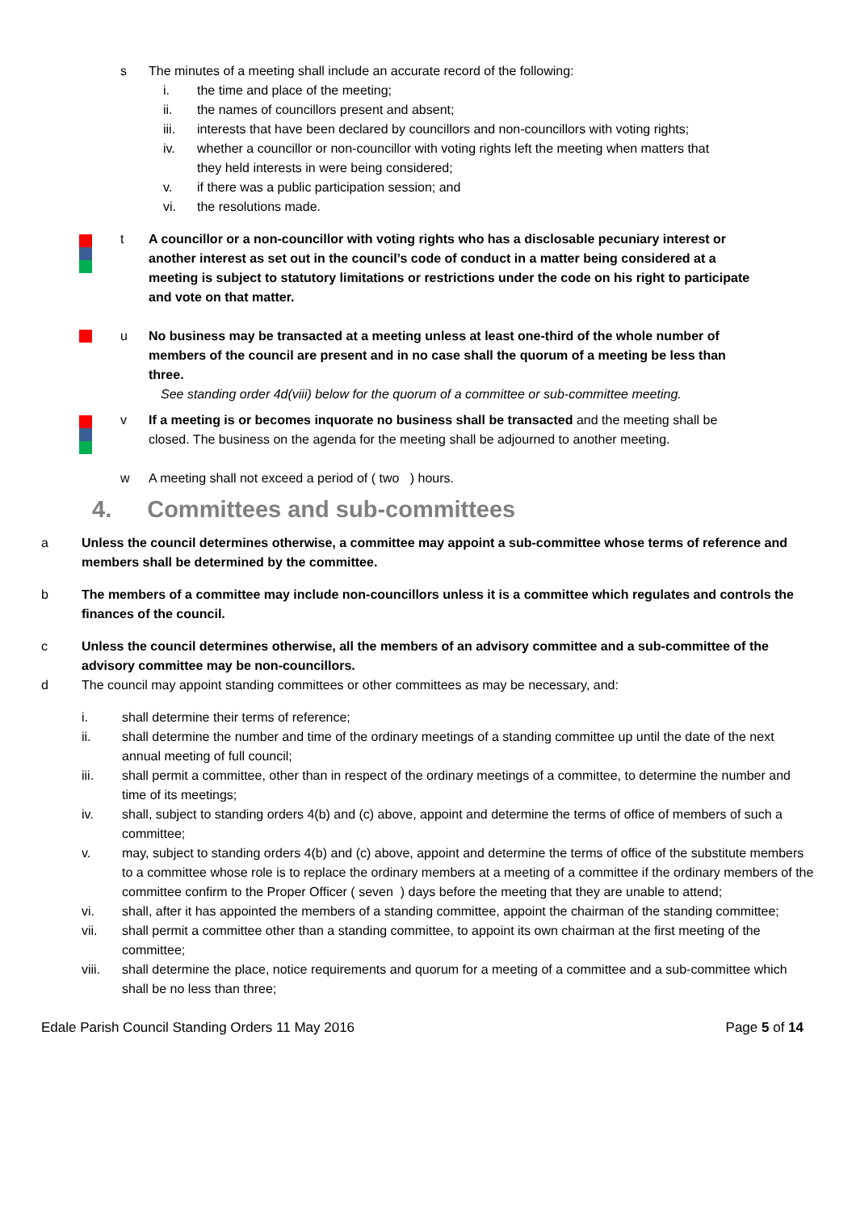s The minutes of a meeting shall include an accurate record of the following:
i. the time and place of the meeting;
ii. the names of councillors present and absent;
iii. interests that have been declared by councillors and non-councillors with voting rights;
iv. whether a councillor or non-councillor with voting rights left the meeting when matters that they held interests in were being considered;
v. if there was a public participation session; and
vi. the resolutions made.
t A councillor or a non-councillor with voting rights who has a disclosable pecuniary interest or another interest as set out in the council’s code of conduct in a matter being considered at a meeting is subject to statutory limitations or restrictions under the code on his right to participate and vote on that matter.
u No business may be transacted at a meeting unless at least one-third of the whole number of members of the council are present and in no case shall the quorum of a meeting be less than three.
See standing order 4d(viii) below for the quorum of a committee or sub-committee meeting.
v If a meeting is or becomes inquorate no business shall be transacted and the meeting shall be closed. The business on the agenda for the meeting shall be adjourned to another meeting.
w A meeting shall not exceed a period of ( two ) hours.
4. Committees and sub-committees
a Unless the council determines otherwise, a committee may appoint a sub-committee whose terms of reference and members shall be determined by the committee.
b The members of a committee may include non-councillors unless it is a committee which regulates and controls the finances of the council.
c Unless the council determines otherwise, all the members of an advisory committee and a sub-committee of the advisory committee may be non-councillors.
d The council may appoint standing committees or other committees as may be necessary, and:
i. shall determine their terms of reference;
ii. shall determine the number and time of the ordinary meetings of a standing committee up until the date of the next annual meeting of full council;
iii. shall permit a committee, other than in respect of the ordinary meetings of a committee, to determine the number and time of its meetings;
iv. shall, subject to standing orders 4(b) and (c) above, appoint and determine the terms of office of members of such a committee;
v. may, subject to standing orders 4(b) and (c) above, appoint and determine the terms of office of the substitute members to a committee whose role is to replace the ordinary members at a meeting of a committee if the ordinary members of the committee confirm to the Proper Officer ( seven ) days before the meeting that they are unable to attend;
vi. shall, after it has appointed the members of a standing committee, appoint the chairman of the standing committee;
vii. shall permit a committee other than a standing committee, to appoint its own chairman at the first meeting of the committee;
viii. shall determine the place, notice requirements and quorum for a meeting of a committee and a sub-committee which shall be no less than three;
Edale Parish Council Standing Orders 11 May 2016 Page 5 of 14